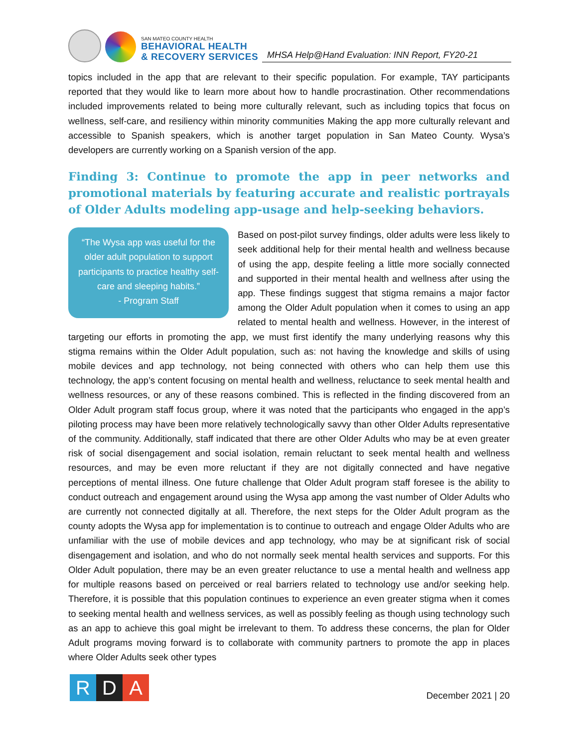SAN MATEO COUNTY HEALTH
BEHAVIORAL HEALTH
& RECOVERY SERVICES
MHSA Help@Hand Evaluation: INN Report, FY20-21
topics included in the app that are relevant to their specific population. For example, TAY participants reported that they would like to learn more about how to handle procrastination. Other recommendations included improvements related to being more culturally relevant, such as including topics that focus on wellness, self-care, and resiliency within minority communities Making the app more culturally relevant and accessible to Spanish speakers, which is another target population in San Mateo County. Wysa’s developers are currently working on a Spanish version of the app.
Finding 3: Continue to promote the app in peer networks and promotional materials by featuring accurate and realistic portrayals of Older Adults modeling app-usage and help-seeking behaviors.
“The Wysa app was useful for the older adult population to support participants to practice healthy self-care and sleeping habits.”
- Program Staff
Based on post-pilot survey findings, older adults were less likely to seek additional help for their mental health and wellness because of using the app, despite feeling a little more socially connected and supported in their mental health and wellness after using the app. These findings suggest that stigma remains a major factor among the Older Adult population when it comes to using an app related to mental health and wellness. However, in the interest of targeting our efforts in promoting the app, we must first identify the many underlying reasons why this stigma remains within the Older Adult population, such as: not having the knowledge and skills of using mobile devices and app technology, not being connected with others who can help them use this technology, the app’s content focusing on mental health and wellness, reluctance to seek mental health and wellness resources, or any of these reasons combined. This is reflected in the finding discovered from an Older Adult program staff focus group, where it was noted that the participants who engaged in the app’s piloting process may have been more relatively technologically savvy than other Older Adults representative of the community. Additionally, staff indicated that there are other Older Adults who may be at even greater risk of social disengagement and social isolation, remain reluctant to seek mental health and wellness resources, and may be even more reluctant if they are not digitally connected and have negative perceptions of mental illness. One future challenge that Older Adult program staff foresee is the ability to conduct outreach and engagement around using the Wysa app among the vast number of Older Adults who are currently not connected digitally at all. Therefore, the next steps for the Older Adult program as the county adopts the Wysa app for implementation is to continue to outreach and engage Older Adults who are unfamiliar with the use of mobile devices and app technology, who may be at significant risk of social disengagement and isolation, and who do not normally seek mental health services and supports. For this Older Adult population, there may be an even greater reluctance to use a mental health and wellness app for multiple reasons based on perceived or real barriers related to technology use and/or seeking help. Therefore, it is possible that this population continues to experience an even greater stigma when it comes to seeking mental health and wellness services, as well as possibly feeling as though using technology such as an app to achieve this goal might be irrelevant to them. To address these concerns, the plan for Older Adult programs moving forward is to collaborate with community partners to promote the app in places where Older Adults seek other types
R D A
December 2021 | 20